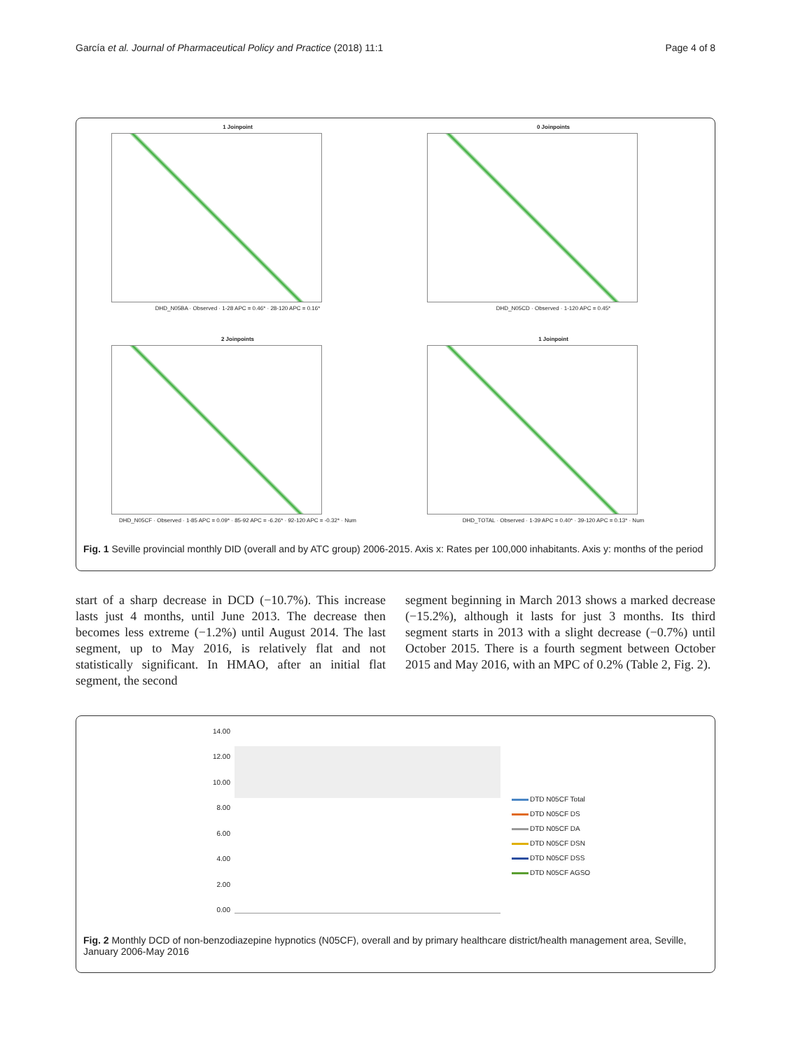García et al. Journal of Pharmaceutical Policy and Practice (2018) 11:1 Page 4 of 8
1 Joinpoint
DHD_N05BA · Observed · 1-28 APC = 0.46* · 28-120 APC = 0.16*
0 Joinpoints
DHD_N05CD · Observed · 1-120 APC = 0.45*
2 Joinpoints
DHD_N05CF · Observed · 1-85 APC = 0.09* · 85-92 APC = -6.26* · 92-120 APC = -0.32* · Num
1 Joinpoint
DHD_TOTAL · Observed · 1-39 APC = 0.40* · 39-120 APC = 0.13* · Num
Fig. 1 Seville provincial monthly DID (overall and by ATC group) 2006-2015. Axis x: Rates per 100,000 inhabitants. Axis y: months of the period
start of a sharp decrease in DCD (−10.7%). This increase lasts just 4 months, until June 2013. The decrease then becomes less extreme (−1.2%) until August 2014. The last segment, up to May 2016, is relatively flat and not statistically significant. In HMAO, after an initial flat segment, the second
segment beginning in March 2013 shows a marked decrease (−15.2%), although it lasts for just 3 months. Its third segment starts in 2013 with a slight decrease (−0.7%) until October 2015. There is a fourth segment between October 2015 and May 2016, with an MPC of 0.2% (Table 2, Fig. 2).
14.00
12.00
10.00
8.00
6.00
4.00
2.00
0.00
DTD N05CF Total
DTD N05CF DS
DTD N05CF DA
DTD N05CF DSN
DTD N05CF DSS
DTD N05CF AGSO
Fig. 2 Monthly DCD of non-benzodiazepine hypnotics (N05CF), overall and by primary healthcare district/health management area, Seville, January 2006-May 2016